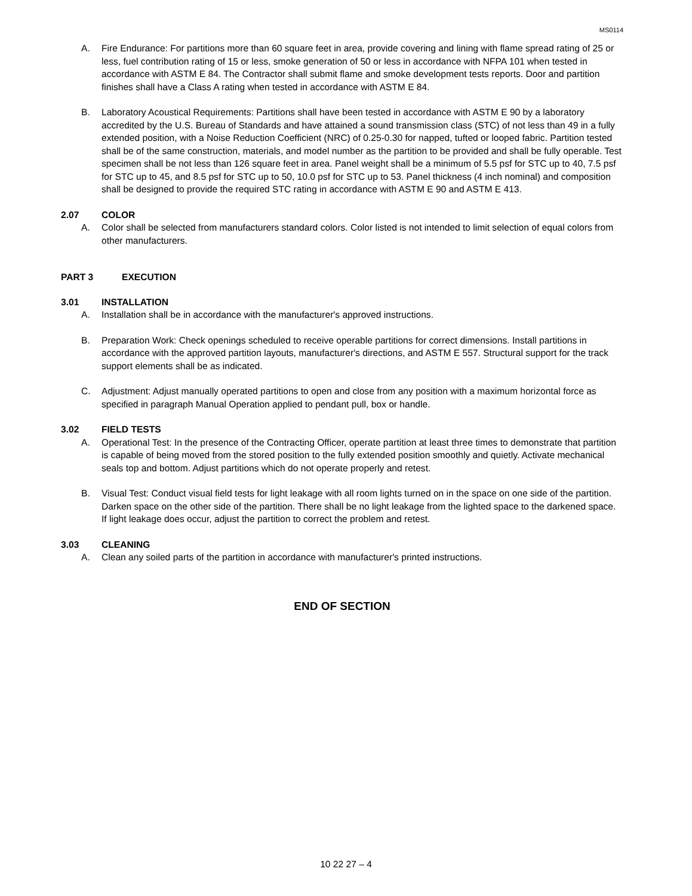MS0114
A. Fire Endurance: For partitions more than 60 square feet in area, provide covering and lining with flame spread rating of 25 or less, fuel contribution rating of 15 or less, smoke generation of 50 or less in accordance with NFPA 101 when tested in accordance with ASTM E 84. The Contractor shall submit flame and smoke development tests reports. Door and partition finishes shall have a Class A rating when tested in accordance with ASTM E 84.
B. Laboratory Acoustical Requirements: Partitions shall have been tested in accordance with ASTM E 90 by a laboratory accredited by the U.S. Bureau of Standards and have attained a sound transmission class (STC) of not less than 49 in a fully extended position, with a Noise Reduction Coefficient (NRC) of 0.25-0.30 for napped, tufted or looped fabric. Partition tested shall be of the same construction, materials, and model number as the partition to be provided and shall be fully operable. Test specimen shall be not less than 126 square feet in area. Panel weight shall be a minimum of 5.5 psf for STC up to 40, 7.5 psf for STC up to 45, and 8.5 psf for STC up to 50, 10.0 psf for STC up to 53. Panel thickness (4 inch nominal) and composition shall be designed to provide the required STC rating in accordance with ASTM E 90 and ASTM E 413.
2.07 COLOR
A. Color shall be selected from manufacturers standard colors. Color listed is not intended to limit selection of equal colors from other manufacturers.
PART 3 EXECUTION
3.01 INSTALLATION
A. Installation shall be in accordance with the manufacturer's approved instructions.
B. Preparation Work: Check openings scheduled to receive operable partitions for correct dimensions. Install partitions in accordance with the approved partition layouts, manufacturer's directions, and ASTM E 557. Structural support for the track support elements shall be as indicated.
C. Adjustment: Adjust manually operated partitions to open and close from any position with a maximum horizontal force as specified in paragraph Manual Operation applied to pendant pull, box or handle.
3.02 FIELD TESTS
A. Operational Test: In the presence of the Contracting Officer, operate partition at least three times to demonstrate that partition is capable of being moved from the stored position to the fully extended position smoothly and quietly. Activate mechanical seals top and bottom. Adjust partitions which do not operate properly and retest.
B. Visual Test: Conduct visual field tests for light leakage with all room lights turned on in the space on one side of the partition. Darken space on the other side of the partition. There shall be no light leakage from the lighted space to the darkened space. If light leakage does occur, adjust the partition to correct the problem and retest.
3.03 CLEANING
A. Clean any soiled parts of the partition in accordance with manufacturer's printed instructions.
END OF SECTION
10 22 27 – 4